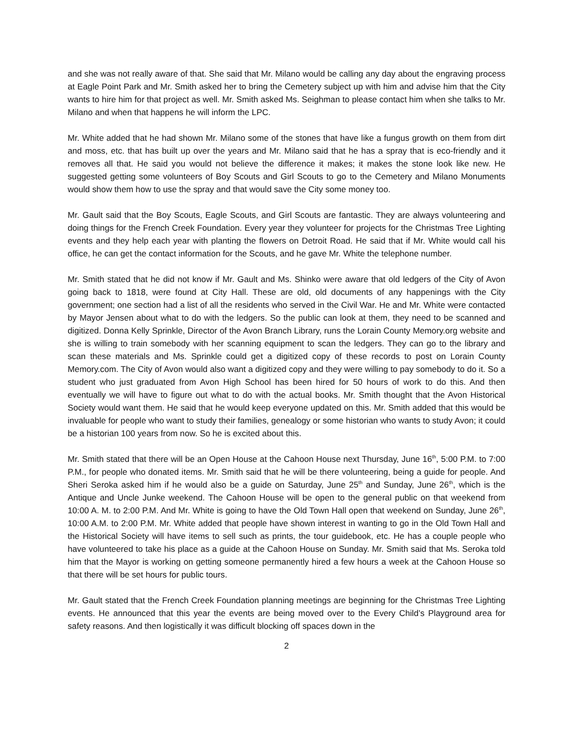and she was not really aware of that. She said that Mr. Milano would be calling any day about the engraving process at Eagle Point Park and Mr. Smith asked her to bring the Cemetery subject up with him and advise him that the City wants to hire him for that project as well. Mr. Smith asked Ms. Seighman to please contact him when she talks to Mr. Milano and when that happens he will inform the LPC.
Mr. White added that he had shown Mr. Milano some of the stones that have like a fungus growth on them from dirt and moss, etc. that has built up over the years and Mr. Milano said that he has a spray that is eco-friendly and it removes all that. He said you would not believe the difference it makes; it makes the stone look like new. He suggested getting some volunteers of Boy Scouts and Girl Scouts to go to the Cemetery and Milano Monuments would show them how to use the spray and that would save the City some money too.
Mr. Gault said that the Boy Scouts, Eagle Scouts, and Girl Scouts are fantastic. They are always volunteering and doing things for the French Creek Foundation. Every year they volunteer for projects for the Christmas Tree Lighting events and they help each year with planting the flowers on Detroit Road. He said that if Mr. White would call his office, he can get the contact information for the Scouts, and he gave Mr. White the telephone number.
Mr. Smith stated that he did not know if Mr. Gault and Ms. Shinko were aware that old ledgers of the City of Avon going back to 1818, were found at City Hall. These are old, old documents of any happenings with the City government; one section had a list of all the residents who served in the Civil War. He and Mr. White were contacted by Mayor Jensen about what to do with the ledgers. So the public can look at them, they need to be scanned and digitized. Donna Kelly Sprinkle, Director of the Avon Branch Library, runs the Lorain County Memory.org website and she is willing to train somebody with her scanning equipment to scan the ledgers. They can go to the library and scan these materials and Ms. Sprinkle could get a digitized copy of these records to post on Lorain County Memory.com. The City of Avon would also want a digitized copy and they were willing to pay somebody to do it. So a student who just graduated from Avon High School has been hired for 50 hours of work to do this. And then eventually we will have to figure out what to do with the actual books. Mr. Smith thought that the Avon Historical Society would want them. He said that he would keep everyone updated on this. Mr. Smith added that this would be invaluable for people who want to study their families, genealogy or some historian who wants to study Avon; it could be a historian 100 years from now. So he is excited about this.
Mr. Smith stated that there will be an Open House at the Cahoon House next Thursday, June 16<sup>th</sup>, 5:00 P.M. to 7:00 P.M., for people who donated items. Mr. Smith said that he will be there volunteering, being a guide for people. And Sheri Seroka asked him if he would also be a guide on Saturday, June 25<sup>th</sup> and Sunday, June 26<sup>th</sup>, which is the Antique and Uncle Junke weekend. The Cahoon House will be open to the general public on that weekend from 10:00 A. M. to 2:00 P.M. And Mr. White is going to have the Old Town Hall open that weekend on Sunday, June 26<sup>th</sup>, 10:00 A.M. to 2:00 P.M. Mr. White added that people have shown interest in wanting to go in the Old Town Hall and the Historical Society will have items to sell such as prints, the tour guidebook, etc. He has a couple people who have volunteered to take his place as a guide at the Cahoon House on Sunday. Mr. Smith said that Ms. Seroka told him that the Mayor is working on getting someone permanently hired a few hours a week at the Cahoon House so that there will be set hours for public tours.
Mr. Gault stated that the French Creek Foundation planning meetings are beginning for the Christmas Tree Lighting events. He announced that this year the events are being moved over to the Every Child’s Playground area for safety reasons. And then logistically it was difficult blocking off spaces down in the
2